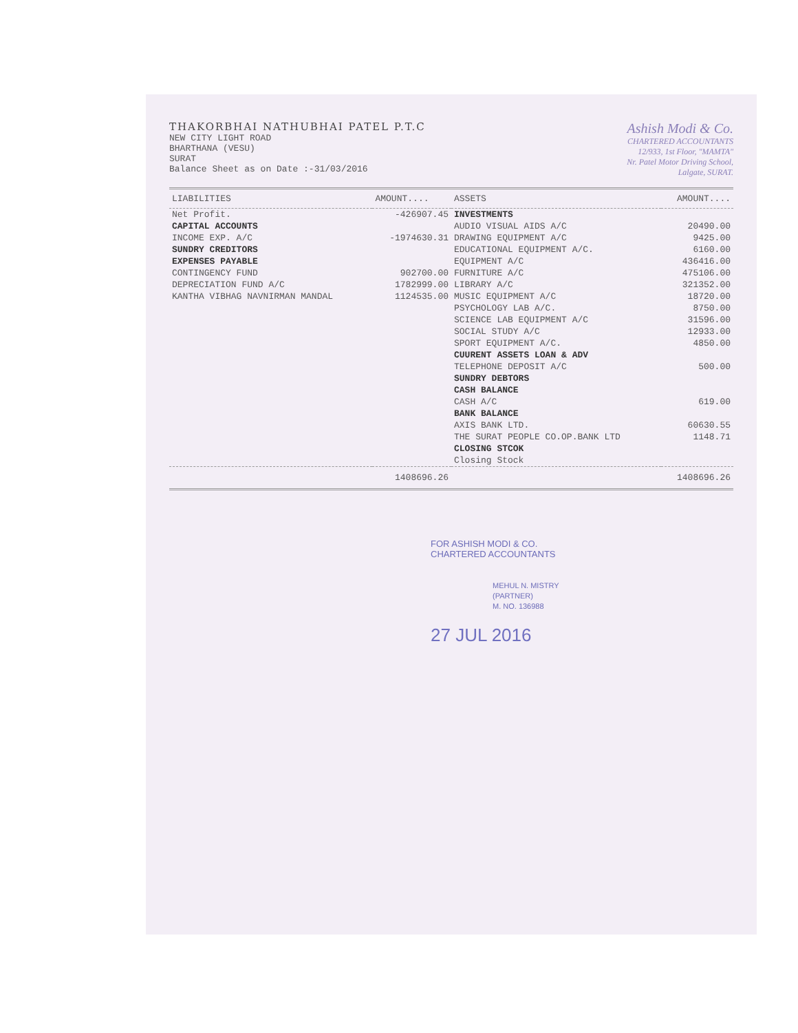THAKORBHAI NATHUBHAI PATEL P.T.C
NEW CITY LIGHT ROAD
BHARTHANA (VESU)
SURAT
Balance Sheet as on Date :-31/03/2016
Ashish Modi & Co.
CHARTERED ACCOUNTANTS
12/933, 1st Floor, "MAMTA"
Nr. Patel Motor Driving School,
Lalgate, SURAT.
| LIABILITIES | AMOUNT.... | ASSETS | AMOUNT.... |
| --- | --- | --- | --- |
| Net Profit. | -426907.45 | INVESTMENTS | |
| CAPITAL ACCOUNTS | | AUDIO VISUAL AIDS A/C | 20490.00 |
| INCOME EXP. A/C | -1974630.31 | DRAWING EQUIPMENT A/C | 9425.00 |
| SUNDRY CREDITORS | | EDUCATIONAL EQUIPMENT A/C. | 6160.00 |
| EXPENSES PAYABLE | | EQUIPMENT A/C | 436416.00 |
| CONTINGENCY FUND | 902700.00 | FURNITURE A/C | 475106.00 |
| DEPRECIATION FUND A/C | 1782999.00 | LIBRARY A/C | 321352.00 |
| KANTHA VIBHAG NAVNIRMAN MANDAL | 1124535.00 | MUSIC EQUIPMENT A/C | 18720.00 |
| | | PSYCHOLOGY LAB A/C. | 8750.00 |
| | | SCIENCE LAB EQUIPMENT A/C | 31596.00 |
| | | SOCIAL STUDY A/C | 12933.00 |
| | | SPORT EQUIPMENT A/C. | 4850.00 |
| | | CUURENT ASSETS LOAN & ADV | |
| | | TELEPHONE DEPOSIT A/C | 500.00 |
| | | SUNDRY DEBTORS | |
| | | CASH BALANCE | |
| | | CASH A/C | 619.00 |
| | | BANK BALANCE | |
| | | AXIS BANK LTD. | 60630.55 |
| | | THE SURAT PEOPLE CO.OP.BANK LTD | 1148.71 |
| | | CLOSING STCOK | |
| | | Closing Stock | |
| | 1408696.26 | | 1408696.26 |
FOR ASHISH MODI & CO.
CHARTERED ACCOUNTANTS
MEHUL N. MISTRY
(PARTNER)
M. NO. 136988
27 JUL 2016